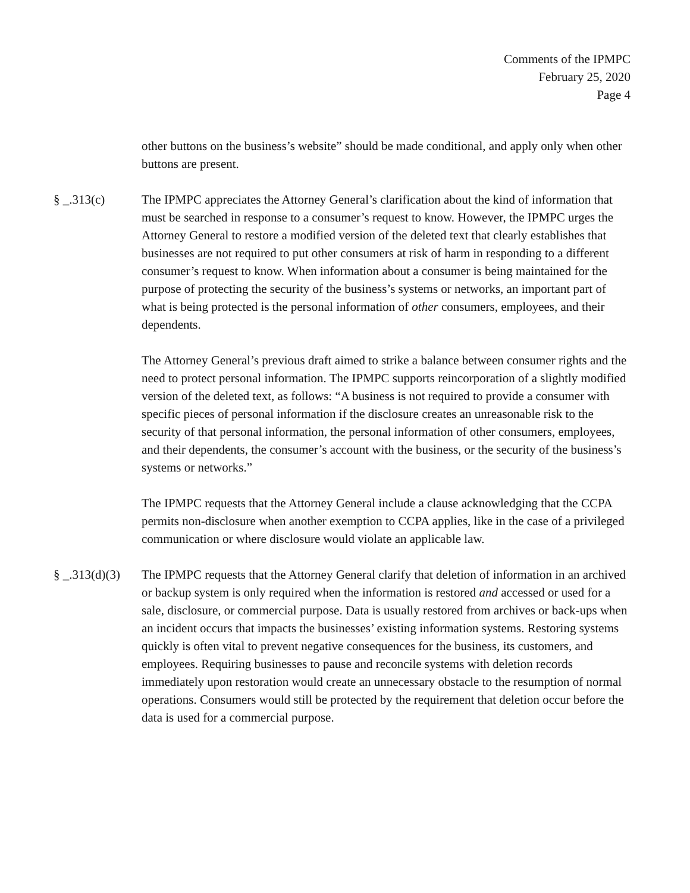Comments of the IPMPC
February 25, 2020
Page 4
other buttons on the business’s website” should be made conditional, and apply only when other buttons are present.
§ _.313(c) The IPMPC appreciates the Attorney General’s clarification about the kind of information that must be searched in response to a consumer’s request to know. However, the IPMPC urges the Attorney General to restore a modified version of the deleted text that clearly establishes that businesses are not required to put other consumers at risk of harm in responding to a different consumer’s request to know. When information about a consumer is being maintained for the purpose of protecting the security of the business’s systems or networks, an important part of what is being protected is the personal information of other consumers, employees, and their dependents.
The Attorney General’s previous draft aimed to strike a balance between consumer rights and the need to protect personal information. The IPMPC supports reincorporation of a slightly modified version of the deleted text, as follows: “A business is not required to provide a consumer with specific pieces of personal information if the disclosure creates an unreasonable risk to the security of that personal information, the personal information of other consumers, employees, and their dependents, the consumer’s account with the business, or the security of the business’s systems or networks.”
The IPMPC requests that the Attorney General include a clause acknowledging that the CCPA permits non-disclosure when another exemption to CCPA applies, like in the case of a privileged communication or where disclosure would violate an applicable law.
§ _.313(d)(3)
The IPMPC requests that the Attorney General clarify that deletion of information in an archived or backup system is only required when the information is restored and accessed or used for a sale, disclosure, or commercial purpose. Data is usually restored from archives or back-ups when an incident occurs that impacts the businesses’ existing information systems. Restoring systems quickly is often vital to prevent negative consequences for the business, its customers, and employees. Requiring businesses to pause and reconcile systems with deletion records immediately upon restoration would create an unnecessary obstacle to the resumption of normal operations. Consumers would still be protected by the requirement that deletion occur before the data is used for a commercial purpose.